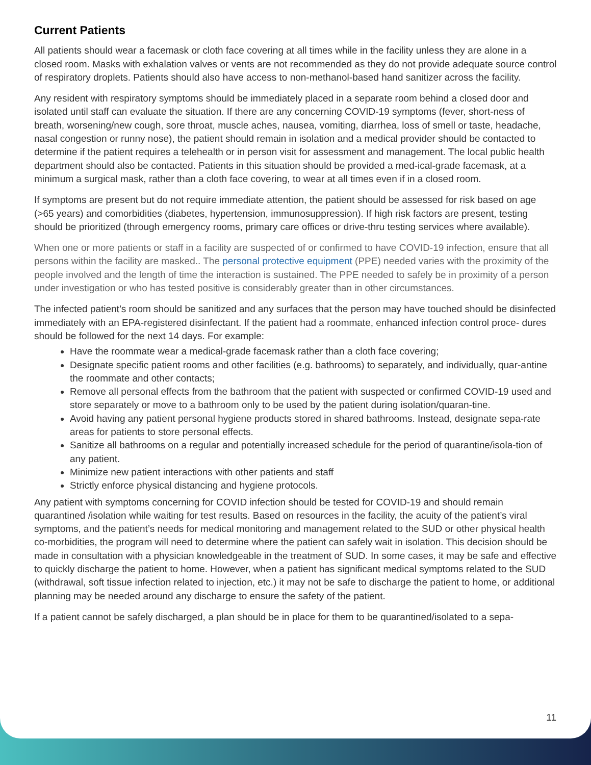Current Patients
All patients should wear a facemask or cloth face covering at all times while in the facility unless they are alone in a closed room. Masks with exhalation valves or vents are not recommended as they do not provide adequate source control of respiratory droplets. Patients should also have access to non-methanol-based hand sanitizer across the facility.
Any resident with respiratory symptoms should be immediately placed in a separate room behind a closed door and isolated until staff can evaluate the situation. If there are any concerning COVID-19 symptoms (fever, short-ness of breath, worsening/new cough, sore throat, muscle aches, nausea, vomiting, diarrhea, loss of smell or taste, headache, nasal congestion or runny nose), the patient should remain in isolation and a medical provider should be contacted to determine if the patient requires a telehealth or in person visit for assessment and management. The local public health department should also be contacted. Patients in this situation should be provided a med-ical-grade facemask, at a minimum a surgical mask, rather than a cloth face covering, to wear at all times even if in a closed room.
If symptoms are present but do not require immediate attention, the patient should be assessed for risk based on age (>65 years) and comorbidities (diabetes, hypertension, immunosuppression). If high risk factors are present, testing should be prioritized (through emergency rooms, primary care offices or drive-thru testing services where available).
When one or more patients or staff in a facility are suspected of or confirmed to have COVID-19 infection, ensure that all persons within the facility are masked.. The personal protective equipment (PPE) needed varies with the proximity of the people involved and the length of time the interaction is sustained. The PPE needed to safely be in proximity of a person under investigation or who has tested positive is considerably greater than in other circumstances.
The infected patient’s room should be sanitized and any surfaces that the person may have touched should be disinfected immediately with an EPA-registered disinfectant. If the patient had a roommate, enhanced infection control proce- dures should be followed for the next 14 days. For example:
Have the roommate wear a medical-grade facemask rather than a cloth face covering;
Designate specific patient rooms and other facilities (e.g. bathrooms) to separately, and individually, quar-antine the roommate and other contacts;
Remove all personal effects from the bathroom that the patient with suspected or confirmed COVID-19 used and store separately or move to a bathroom only to be used by the patient during isolation/quaran-tine.
Avoid having any patient personal hygiene products stored in shared bathrooms. Instead, designate sepa-rate areas for patients to store personal effects.
Sanitize all bathrooms on a regular and potentially increased schedule for the period of quarantine/isola-tion of any patient.
Minimize new patient interactions with other patients and staff
Strictly enforce physical distancing and hygiene protocols.
Any patient with symptoms concerning for COVID infection should be tested for COVID-19 and should remain quarantined /isolation while waiting for test results. Based on resources in the facility, the acuity of the patient’s viral symptoms, and the patient’s needs for medical monitoring and management related to the SUD or other physical health co-morbidities, the program will need to determine where the patient can safely wait in isolation. This decision should be made in consultation with a physician knowledgeable in the treatment of SUD. In some cases, it may be safe and effective to quickly discharge the patient to home. However, when a patient has significant medical symptoms related to the SUD
(withdrawal, soft tissue infection related to injection, etc.) it may not be safe to discharge the patient to home, or additional planning may be needed around any discharge to ensure the safety of the patient.
If a patient cannot be safely discharged, a plan should be in place for them to be quarantined/isolated to a sepa-
11